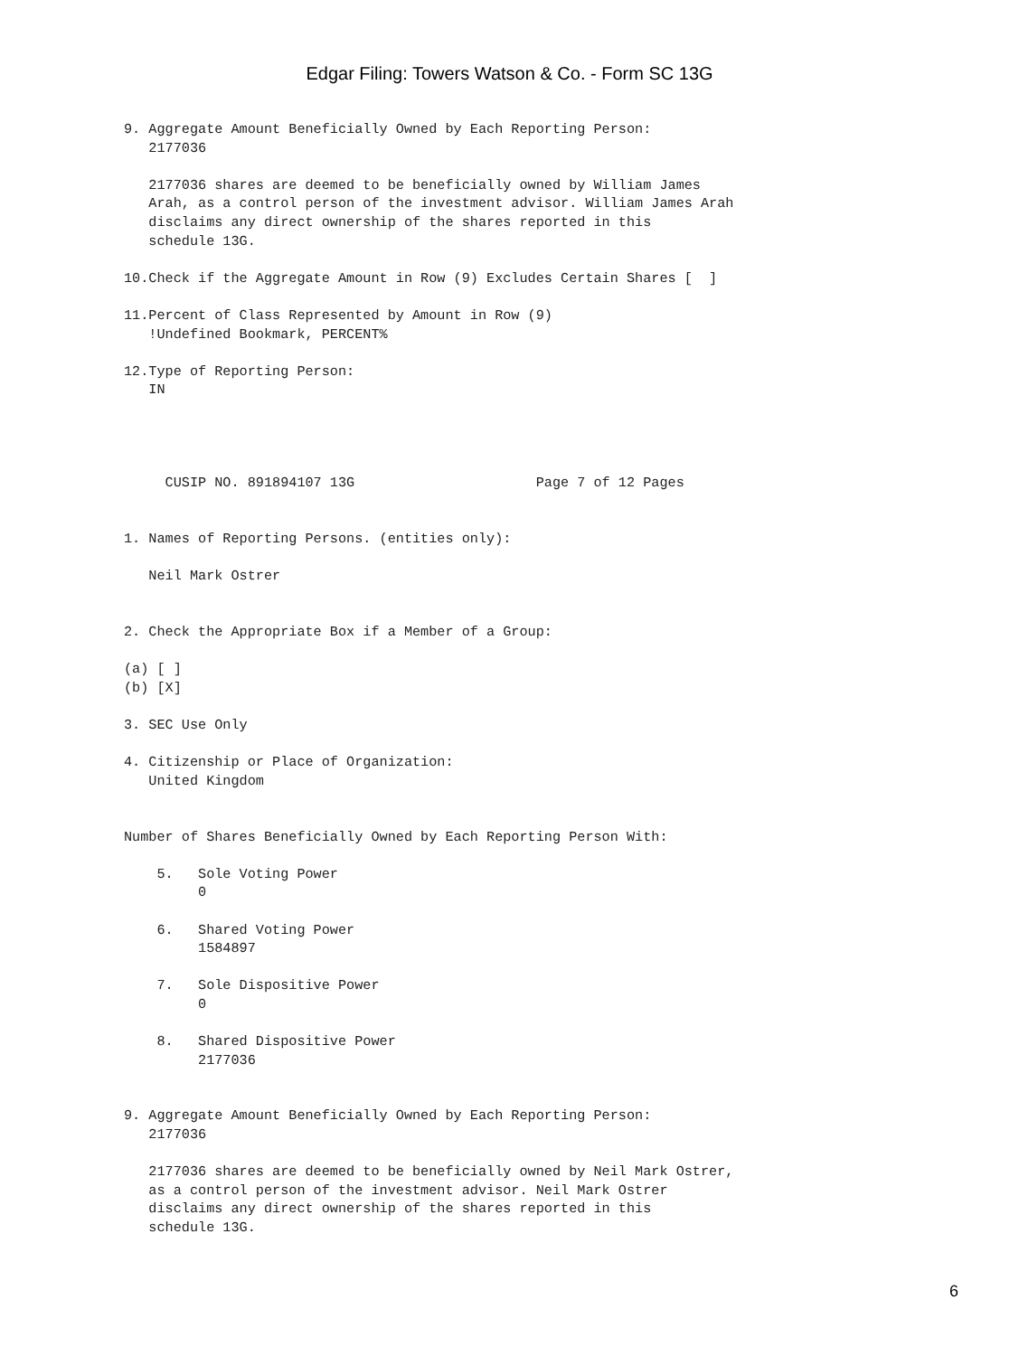Edgar Filing: Towers Watson & Co. - Form SC 13G
9. Aggregate Amount Beneficially Owned by Each Reporting Person:
   2177036

   2177036 shares are deemed to be beneficially owned by William James
   Arah, as a control person of the investment advisor. William James Arah
   disclaims any direct ownership of the shares reported in this
   schedule 13G.

10.Check if the Aggregate Amount in Row (9) Excludes Certain Shares [  ]

11.Percent of Class Represented by Amount in Row (9)
   !Undefined Bookmark, PERCENT%

12.Type of Reporting Person:
   IN




     CUSIP NO. 891894107 13G                      Page 7 of 12 Pages


1. Names of Reporting Persons. (entities only):

   Neil Mark Ostrer


2. Check the Appropriate Box if a Member of a Group:

(a) [ ]
(b) [X]

3. SEC Use Only

4. Citizenship or Place of Organization:
   United Kingdom


Number of Shares Beneficially Owned by Each Reporting Person With:

    5.   Sole Voting Power
         0

    6.   Shared Voting Power
         1584897

    7.   Sole Dispositive Power
         0

    8.   Shared Dispositive Power
         2177036


9. Aggregate Amount Beneficially Owned by Each Reporting Person:
   2177036

   2177036 shares are deemed to be beneficially owned by Neil Mark Ostrer,
   as a control person of the investment advisor. Neil Mark Ostrer
   disclaims any direct ownership of the shares reported in this
   schedule 13G.
6